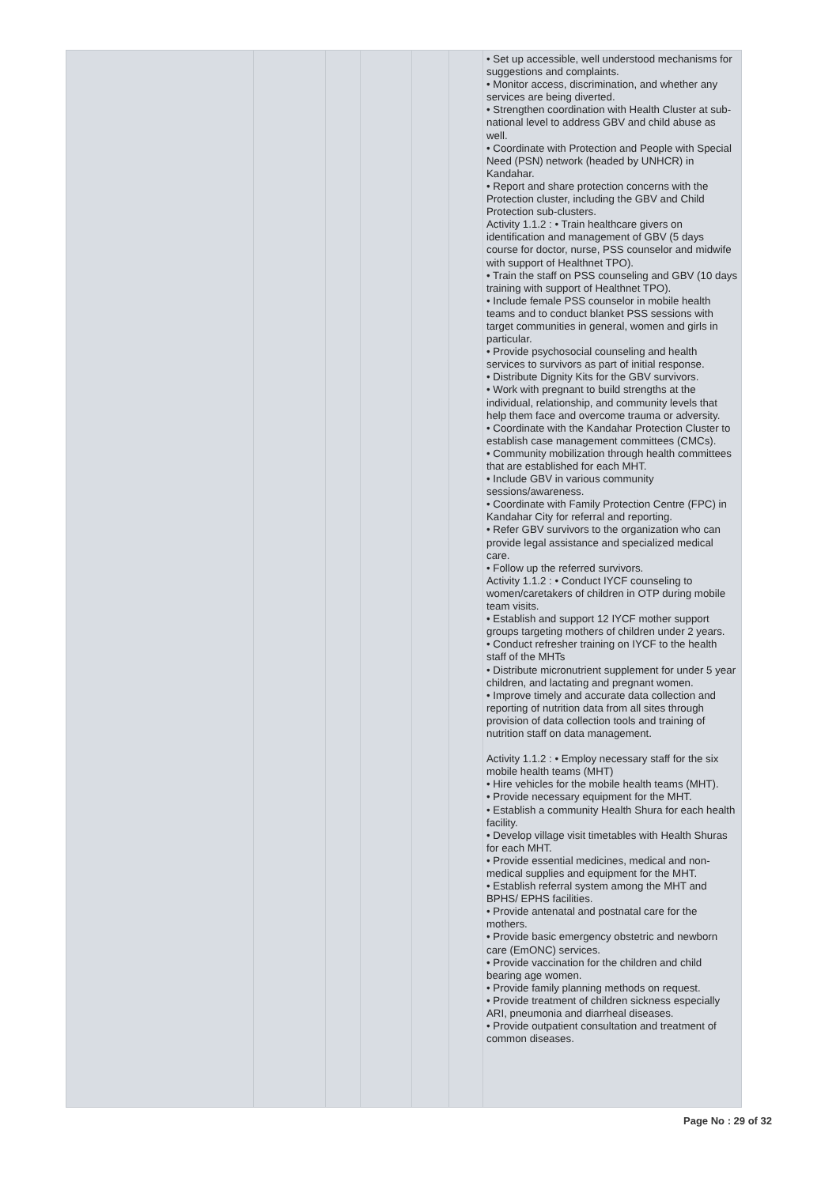| | | | | | | • Set up accessible, well understood mechanisms for suggestions and complaints. • Monitor access, discrimination, and whether any services are being diverted. • Strengthen coordination with Health Cluster at sub-national level to address GBV and child abuse as well. • Coordinate with Protection and People with Special Need (PSN) network (headed by UNHCR) in Kandahar. • Report and share protection concerns with the Protection cluster, including the GBV and Child Protection sub-clusters. Activity 1.1.2 : • Train healthcare givers on identification and management of GBV (5 days course for doctor, nurse, PSS counselor and midwife with support of Healthnet TPO). • Train the staff on PSS counseling and GBV (10 days training with support of Healthnet TPO). • Include female PSS counselor in mobile health teams and to conduct blanket PSS sessions with target communities in general, women and girls in particular. • Provide psychosocial counseling and health services to survivors as part of initial response. • Distribute Dignity Kits for the GBV survivors. • Work with pregnant to build strengths at the individual, relationship, and community levels that help them face and overcome trauma or adversity. • Coordinate with the Kandahar Protection Cluster to establish case management committees (CMCs). • Community mobilization through health committees that are established for each MHT. • Include GBV in various community sessions/awareness. • Coordinate with Family Protection Centre (FPC) in Kandahar City for referral and reporting. • Refer GBV survivors to the organization who can provide legal assistance and specialized medical care. • Follow up the referred survivors. Activity 1.1.2 : • Conduct IYCF counseling to women/caretakers of children in OTP during mobile team visits. • Establish and support 12 IYCF mother support groups targeting mothers of children under 2 years. • Conduct refresher training on IYCF to the health staff of the MHTs • Distribute micronutrient supplement for under 5 year children, and lactating and pregnant women. • Improve timely and accurate data collection and reporting of nutrition data from all sites through provision of data collection tools and training of nutrition staff on data management. Activity 1.1.2 : • Employ necessary staff for the six mobile health teams (MHT) • Hire vehicles for the mobile health teams (MHT). • Provide necessary equipment for the MHT. • Establish a community Health Shura for each health facility. • Develop village visit timetables with Health Shuras for each MHT. • Provide essential medicines, medical and non-medical supplies and equipment for the MHT. • Establish referral system among the MHT and BPHS/ EPHS facilities. • Provide antenatal and postnatal care for the mothers. • Provide basic emergency obstetric and newborn care (EmONC) services. • Provide vaccination for the children and child bearing age women. • Provide family planning methods on request. • Provide treatment of children sickness especially ARI, pneumonia and diarrheal diseases. • Provide outpatient consultation and treatment of common diseases. |
Page No : 29 of 32